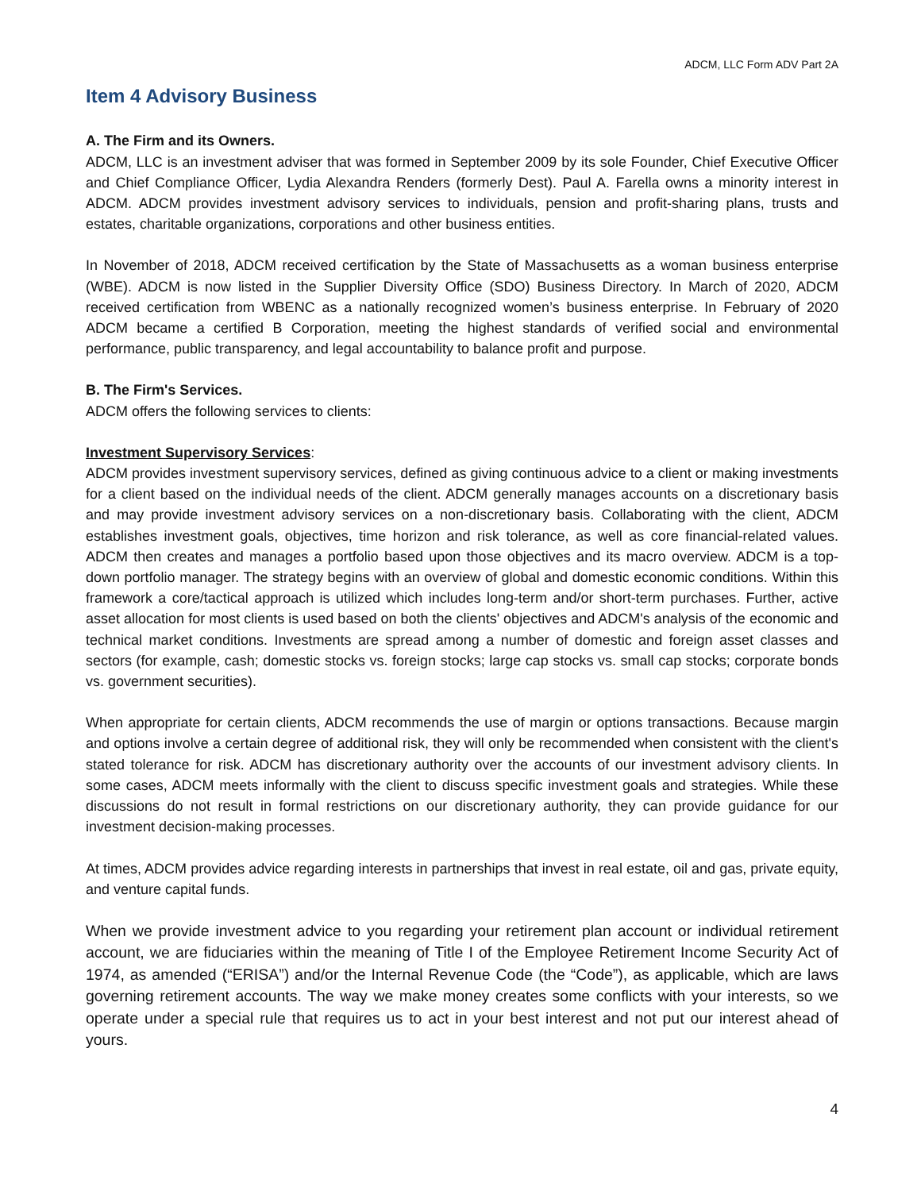ADCM, LLC Form ADV Part 2A
Item 4 Advisory Business
A. The Firm and its Owners.
ADCM, LLC is an investment adviser that was formed in September 2009 by its sole Founder, Chief Executive Officer and Chief Compliance Officer, Lydia Alexandra Renders (formerly Dest). Paul A. Farella owns a minority interest in ADCM. ADCM provides investment advisory services to individuals, pension and profit-sharing plans, trusts and estates, charitable organizations, corporations and other business entities.
In November of 2018, ADCM received certification by the State of Massachusetts as a woman business enterprise (WBE). ADCM is now listed in the Supplier Diversity Office (SDO) Business Directory. In March of 2020, ADCM received certification from WBENC as a nationally recognized women’s business enterprise. In February of 2020 ADCM became a certified B Corporation, meeting the highest standards of verified social and environmental performance, public transparency, and legal accountability to balance profit and purpose.
B. The Firm's Services.
ADCM offers the following services to clients:
Investment Supervisory Services:
ADCM provides investment supervisory services, defined as giving continuous advice to a client or making investments for a client based on the individual needs of the client. ADCM generally manages accounts on a discretionary basis and may provide investment advisory services on a non-discretionary basis. Collaborating with the client, ADCM establishes investment goals, objectives, time horizon and risk tolerance, as well as core financial-related values. ADCM then creates and manages a portfolio based upon those objectives and its macro overview. ADCM is a top-down portfolio manager. The strategy begins with an overview of global and domestic economic conditions. Within this framework a core/tactical approach is utilized which includes long-term and/or short-term purchases. Further, active asset allocation for most clients is used based on both the clients' objectives and ADCM's analysis of the economic and technical market conditions. Investments are spread among a number of domestic and foreign asset classes and sectors (for example, cash; domestic stocks vs. foreign stocks; large cap stocks vs. small cap stocks; corporate bonds vs. government securities).
When appropriate for certain clients, ADCM recommends the use of margin or options transactions. Because margin and options involve a certain degree of additional risk, they will only be recommended when consistent with the client's stated tolerance for risk. ADCM has discretionary authority over the accounts of our investment advisory clients. In some cases, ADCM meets informally with the client to discuss specific investment goals and strategies. While these discussions do not result in formal restrictions on our discretionary authority, they can provide guidance for our investment decision-making processes.
At times, ADCM provides advice regarding interests in partnerships that invest in real estate, oil and gas, private equity, and venture capital funds.
When we provide investment advice to you regarding your retirement plan account or individual retirement account, we are fiduciaries within the meaning of Title I of the Employee Retirement Income Security Act of 1974, as amended (“ERISA”) and/or the Internal Revenue Code (the “Code”), as applicable, which are laws governing retirement accounts. The way we make money creates some conflicts with your interests, so we operate under a special rule that requires us to act in your best interest and not put our interest ahead of yours.
4